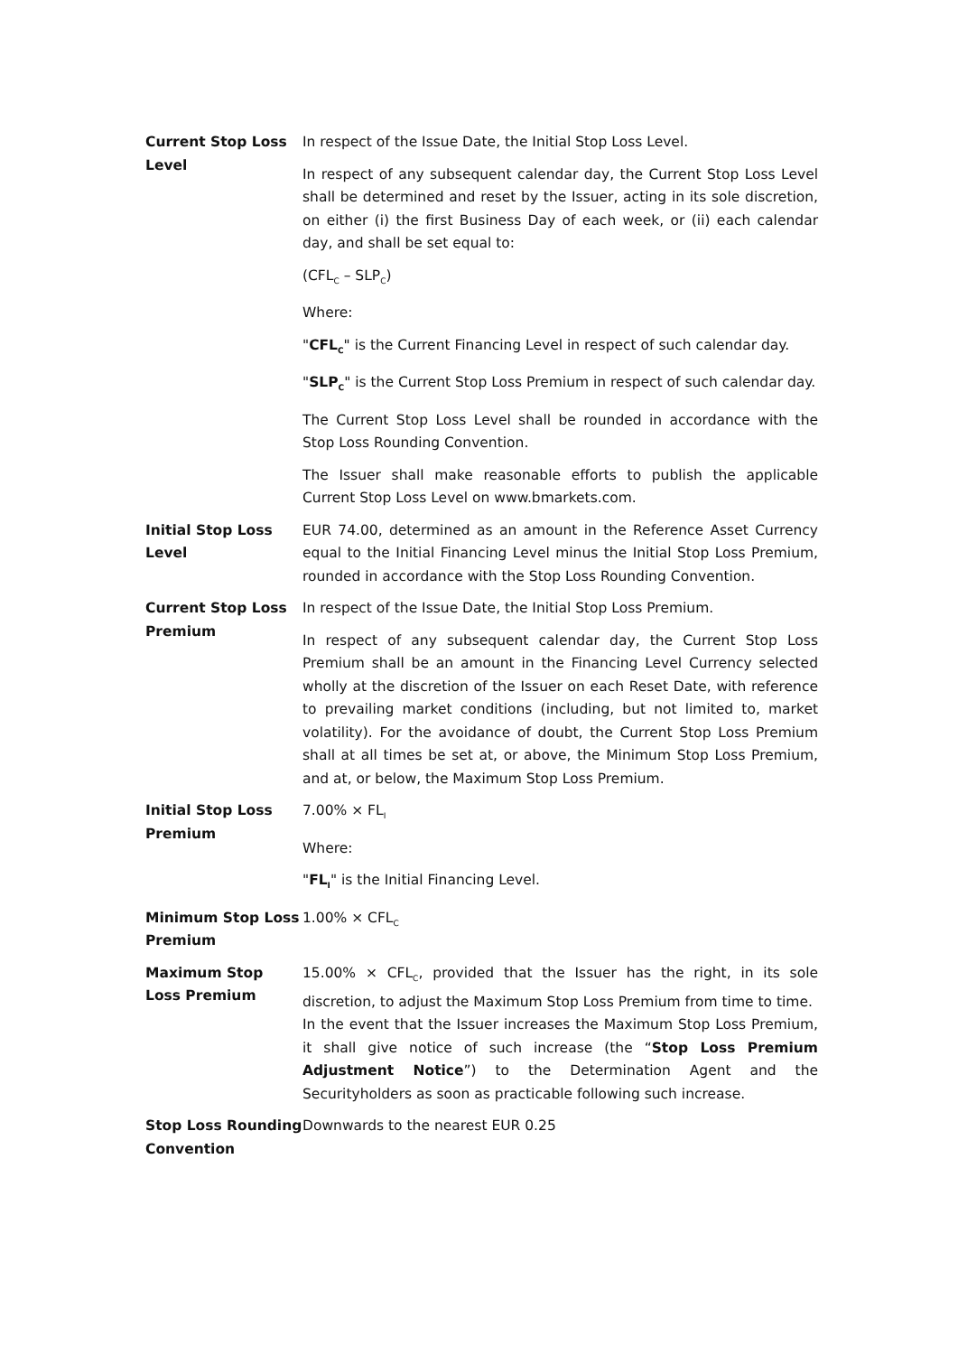| Current Stop Loss Level | In respect of the Issue Date, the Initial Stop Loss Level. In respect of any subsequent calendar day, the Current Stop Loss Level shall be determined and reset by the Issuer, acting in its sole discretion, on either (i) the first Business Day of each week, or (ii) each calendar day, and shall be set equal to: (CFL<sub>C</sub> – SLP<sub>C</sub>) Where: " CFL<sub>C</sub> " is the Current Financing Level in respect of such calendar day. " SLP<sub>C</sub> " is the Current Stop Loss Premium in respect of such calendar day. The Current Stop Loss Level shall be rounded in accordance with the Stop Loss Rounding Convention. The Issuer shall make reasonable efforts to publish the applicable Current Stop Loss Level on www.bmarkets.com. |
| Initial Stop Loss Level | EUR 74.00, determined as an amount in the Reference Asset Currency equal to the Initial Financing Level minus the Initial Stop Loss Premium, rounded in accordance with the Stop Loss Rounding Convention. |
| Current Stop Loss Premium | In respect of the Issue Date, the Initial Stop Loss Premium. In respect of any subsequent calendar day, the Current Stop Loss Premium shall be an amount in the Financing Level Currency selected wholly at the discretion of the Issuer on each Reset Date, with reference to prevailing market conditions (including, but not limited to, market volatility). For the avoidance of doubt, the Current Stop Loss Premium shall at all times be set at, or above, the Minimum Stop Loss Premium, and at, or below, the Maximum Stop Loss Premium. |
| Initial Stop Loss Premium | 7.00% × FL<sub>I</sub> Where: " FL<sub>I</sub> " is the Initial Financing Level. |
| Minimum Stop Loss Premium | 1.00% × CFL<sub>C</sub> |
| Maximum Stop Loss Premium | 15.00% × CFL<sub>C</sub>, provided that the Issuer has the right, in its sole discretion, to adjust the Maximum Stop Loss Premium from time to time. In the event that the Issuer increases the Maximum Stop Loss Premium, it shall give notice of such increase (the “ Stop Loss Premium Adjustment Notice ”) to the Determination Agent and the Securityholders as soon as practicable following such increase. |
| Stop Loss Rounding Convention | Downwards to the nearest EUR 0.25 |